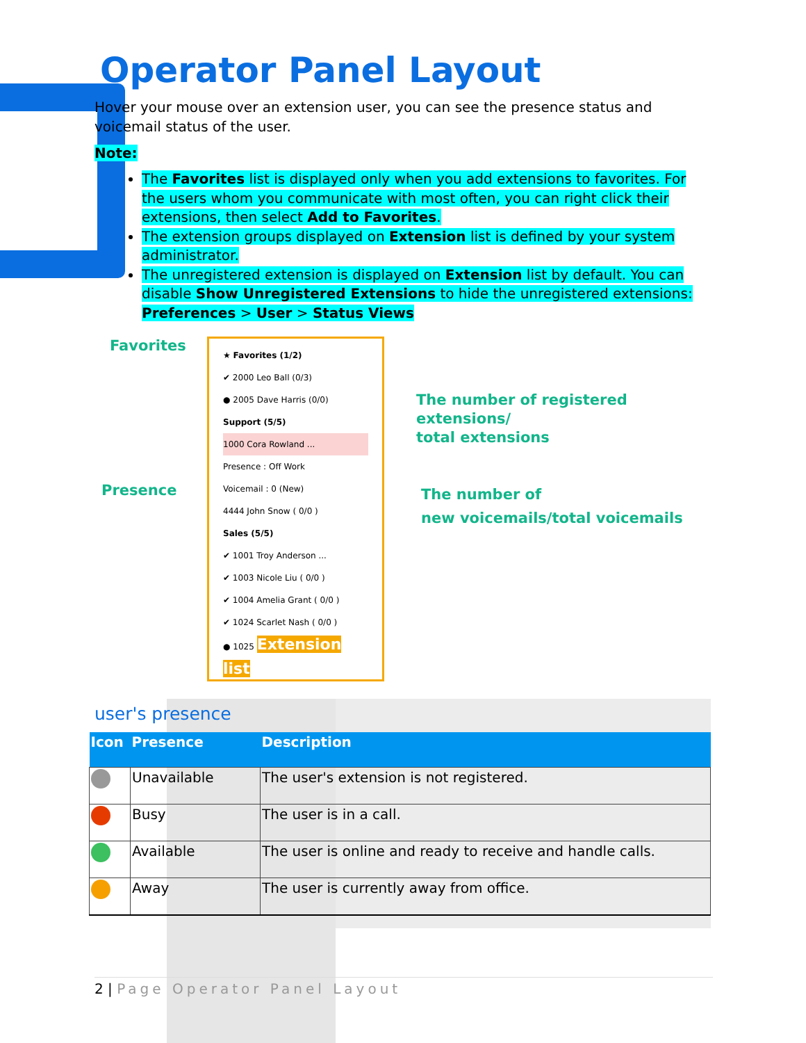Operator Panel Layout
Hover your mouse over an extension user, you can see the presence status and voicemail status of the user.
Note:
The Favorites list is displayed only when you add extensions to favorites. For the users whom you communicate with most often, you can right click their extensions, then select Add to Favorites.
The extension groups displayed on Extension list is defined by your system administrator.
The unregistered extension is displayed on Extension list by default. You can disable Show Unregistered Extensions to hide the unregistered extensions: Preferences > User > Status Views
Favorites
Presence
The number of registered extensions/
total extensions
The number of
new voicemails/total voicemails
★ Favorites (1/2)
✔ 2000 Leo Ball (0/3)
● 2005 Dave Harris (0/0)
Support (5/5)
1000 Cora Rowland ...
Presence : Off Work
Voicemail : 0 (New)
4444 John Snow ( 0/0 )
Sales (5/5)
✔ 1001 Troy Anderson ...
✔ 1003 Nicole Liu ( 0/0 )
✔ 1004 Amelia Grant ( 0/0 )
✔ 1024 Scarlet Nash ( 0/0 )
● 1025 Extension list
user's presence
| Icon | Presence | Description |
| --- | --- | --- |
| | Unavailable | The user's extension is not registered. |
| | Busy | The user is in a call. |
| | Available | The user is online and ready to receive and handle calls. |
| | Away | The user is currently away from office. |
2 | Page Operator Panel Layout